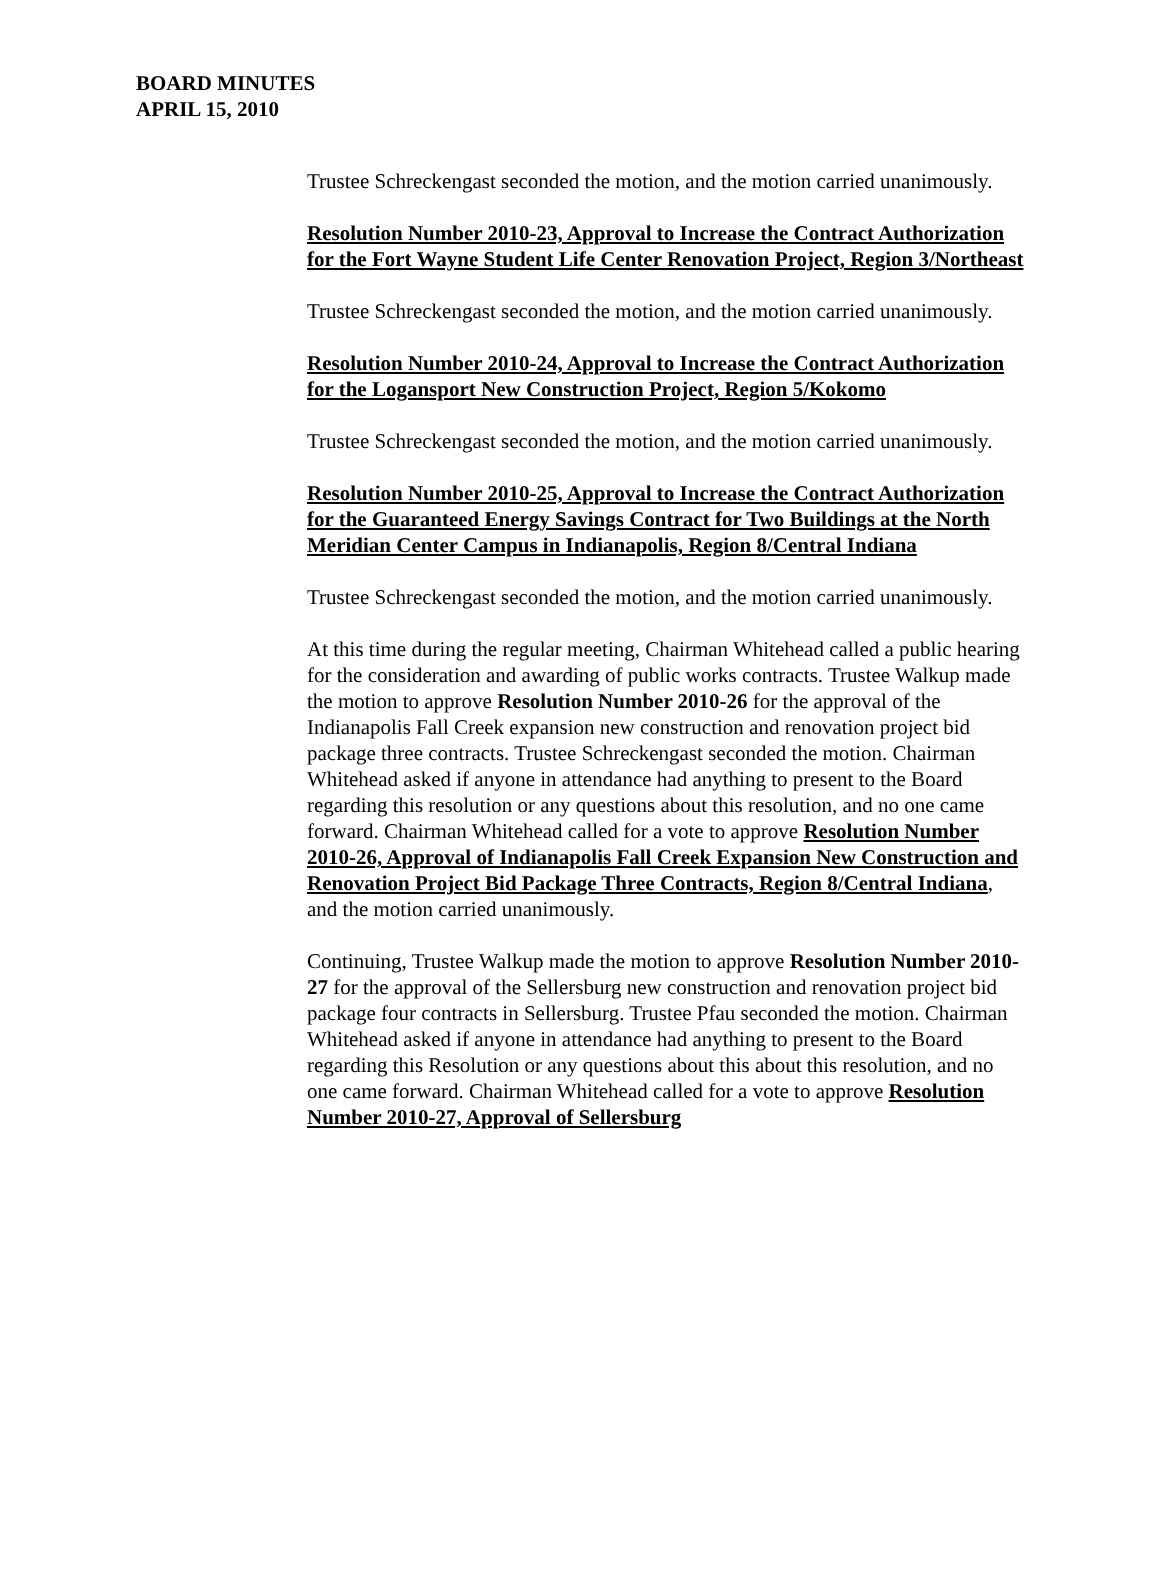BOARD MINUTES
APRIL 15, 2010
Trustee Schreckengast seconded the motion, and the motion carried unanimously.
Resolution Number 2010-23, Approval to Increase the Contract Authorization for the Fort Wayne Student Life Center Renovation Project, Region 3/Northeast
Trustee Schreckengast seconded the motion, and the motion carried unanimously.
Resolution Number 2010-24, Approval to Increase the Contract Authorization for the Logansport New Construction Project, Region 5/Kokomo
Trustee Schreckengast seconded the motion, and the motion carried unanimously.
Resolution Number 2010-25, Approval to Increase the Contract Authorization for the Guaranteed Energy Savings Contract for Two Buildings at the North Meridian Center Campus in Indianapolis, Region 8/Central Indiana
Trustee Schreckengast seconded the motion, and the motion carried unanimously.
At this time during the regular meeting, Chairman Whitehead called a public hearing for the consideration and awarding of public works contracts. Trustee Walkup made the motion to approve Resolution Number 2010-26 for the approval of the Indianapolis Fall Creek expansion new construction and renovation project bid package three contracts. Trustee Schreckengast seconded the motion. Chairman Whitehead asked if anyone in attendance had anything to present to the Board regarding this resolution or any questions about this resolution, and no one came forward. Chairman Whitehead called for a vote to approve Resolution Number 2010-26, Approval of Indianapolis Fall Creek Expansion New Construction and Renovation Project Bid Package Three Contracts, Region 8/Central Indiana, and the motion carried unanimously.
Continuing, Trustee Walkup made the motion to approve Resolution Number 2010-27 for the approval of the Sellersburg new construction and renovation project bid package four contracts in Sellersburg. Trustee Pfau seconded the motion. Chairman Whitehead asked if anyone in attendance had anything to present to the Board regarding this Resolution or any questions about this about this resolution, and no one came forward. Chairman Whitehead called for a vote to approve Resolution Number 2010-27, Approval of Sellersburg